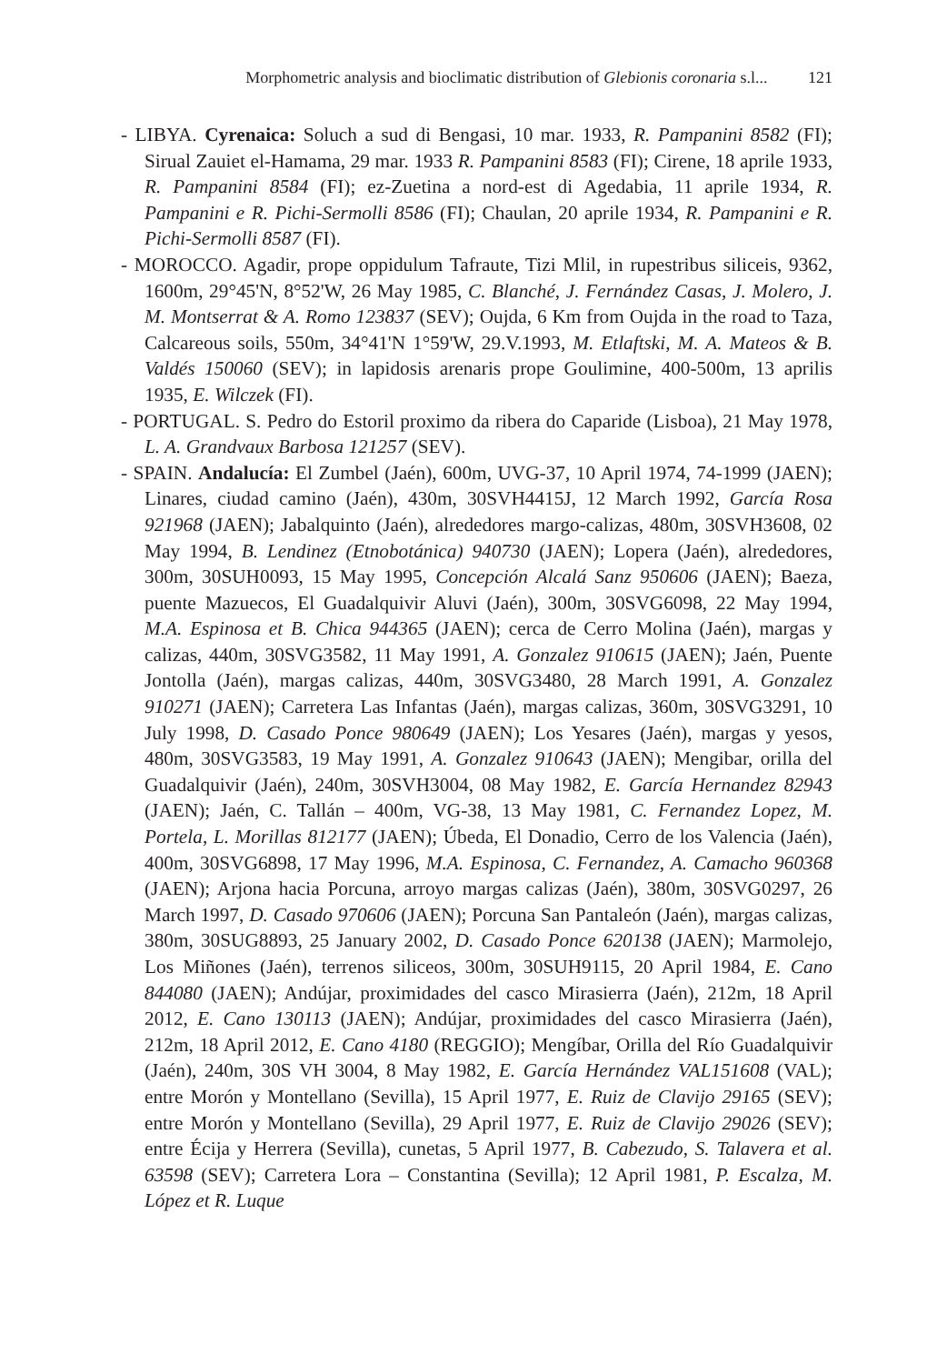Morphometric analysis and bioclimatic distribution of Glebionis coronaria s.l... 121
- LIBYA. Cyrenaica: Soluch a sud di Bengasi, 10 mar. 1933, R. Pampanini 8582 (FI); Sirual Zauiet el-Hamama, 29 mar. 1933 R. Pampanini 8583 (FI); Cirene, 18 aprile 1933, R. Pampanini 8584 (FI); ez-Zuetina a nord-est di Agedabia, 11 aprile 1934, R. Pampanini e R. Pichi-Sermolli 8586 (FI); Chaulan, 20 aprile 1934, R. Pampanini e R. Pichi-Sermolli 8587 (FI).
- MOROCCO. Agadir, prope oppidulum Tafraute, Tizi Mlil, in rupestribus siliceis, 9362, 1600m, 29°45'N, 8°52'W, 26 May 1985, C. Blanché, J. Fernández Casas, J. Molero, J. M. Montserrat & A. Romo 123837 (SEV); Oujda, 6 Km from Oujda in the road to Taza, Calcareous soils, 550m, 34°41'N 1°59'W, 29.V.1993, M. Etlaftski, M. A. Mateos & B. Valdés 150060 (SEV); in lapidosis arenaris prope Goulimine, 400-500m, 13 aprilis 1935, E. Wilczek (FI).
- PORTUGAL. S. Pedro do Estoril proximo da ribera do Caparide (Lisboa), 21 May 1978, L. A. Grandvaux Barbosa 121257 (SEV).
- SPAIN. Andalucía: El Zumbel (Jaén), 600m, UVG-37, 10 April 1974, 74-1999 (JAEN); Linares, ciudad camino (Jaén), 430m, 30SVH4415J, 12 March 1992, García Rosa 921968 (JAEN); Jabalquinto (Jaén), alrededores margo-calizas, 480m, 30SVH3608, 02 May 1994, B. Lendinez (Etnobotánica) 940730 (JAEN); Lopera (Jaén), alrededores, 300m, 30SUH0093, 15 May 1995, Concepción Alcalá Sanz 950606 (JAEN); Baeza, puente Mazuecos, El Guadalquivir Aluvi (Jaén), 300m, 30SVG6098, 22 May 1994, M.A. Espinosa et B. Chica 944365 (JAEN); cerca de Cerro Molina (Jaén), margas y calizas, 440m, 30SVG3582, 11 May 1991, A. Gonzalez 910615 (JAEN); Jaén, Puente Jontolla (Jaén), margas calizas, 440m, 30SVG3480, 28 March 1991, A. Gonzalez 910271 (JAEN); Carretera Las Infantas (Jaén), margas calizas, 360m, 30SVG3291, 10 July 1998, D. Casado Ponce 980649 (JAEN); Los Yesares (Jaén), margas y yesos, 480m, 30SVG3583, 19 May 1991, A. Gonzalez 910643 (JAEN); Mengibar, orilla del Guadalquivir (Jaén), 240m, 30SVH3004, 08 May 1982, E. García Hernandez 82943 (JAEN); Jaén, C. Tallán – 400m, VG-38, 13 May 1981, C. Fernandez Lopez, M. Portela, L. Morillas 812177 (JAEN); Úbeda, El Donadio, Cerro de los Valencia (Jaén), 400m, 30SVG6898, 17 May 1996, M.A. Espinosa, C. Fernandez, A. Camacho 960368 (JAEN); Arjona hacia Porcuna, arroyo margas calizas (Jaén), 380m, 30SVG0297, 26 March 1997, D. Casado 970606 (JAEN); Porcuna San Pantaleón (Jaén), margas calizas, 380m, 30SUG8893, 25 January 2002, D. Casado Ponce 620138 (JAEN); Marmolejo, Los Miñones (Jaén), terrenos siliceos, 300m, 30SUH9115, 20 April 1984, E. Cano 844080 (JAEN); Andújar, proximidades del casco Mirasierra (Jaén), 212m, 18 April 2012, E. Cano 130113 (JAEN); Andújar, proximidades del casco Mirasierra (Jaén), 212m, 18 April 2012, E. Cano 4180 (REGGIO); Mengíbar, Orilla del Río Guadalquivir (Jaén), 240m, 30S VH 3004, 8 May 1982, E. García Hernández VAL151608 (VAL); entre Morón y Montellano (Sevilla), 15 April 1977, E. Ruiz de Clavijo 29165 (SEV); entre Morón y Montellano (Sevilla), 29 April 1977, E. Ruiz de Clavijo 29026 (SEV); entre Écija y Herrera (Sevilla), cunetas, 5 April 1977, B. Cabezudo, S. Talavera et al. 63598 (SEV); Carretera Lora – Constantina (Sevilla); 12 April 1981, P. Escalza, M. López et R. Luque